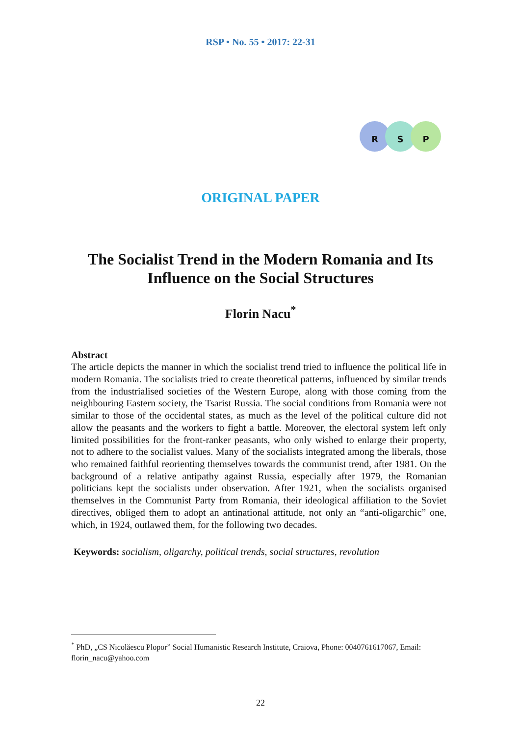RSP • No. 55 • 2017: 22-31
R S P
ORIGINAL PAPER
The Socialist Trend in the Modern Romania and Its
Influence on the Social Structures
Florin Nacu<sup>*</sup>
Abstract
The article depicts the manner in which the socialist trend tried to influence the political life in modern Romania. The socialists tried to create theoretical patterns, influenced by similar trends from the industrialised societies of the Western Europe, along with those coming from the neighbouring Eastern society, the Tsarist Russia. The social conditions from Romania were not similar to those of the occidental states, as much as the level of the political culture did not allow the peasants and the workers to fight a battle. Moreover, the electoral system left only limited possibilities for the front-ranker peasants, who only wished to enlarge their property, not to adhere to the socialist values. Many of the socialists integrated among the liberals, those who remained faithful reorienting themselves towards the communist trend, after 1981. On the background of a relative antipathy against Russia, especially after 1979, the Romanian politicians kept the socialists under observation. After 1921, when the socialists organised themselves in the Communist Party from Romania, their ideological affiliation to the Soviet directives, obliged them to adopt an antinational attitude, not only an “anti-oligarchic” one, which, in 1924, outlawed them, for the following two decades.
Keywords: socialism, oligarchy, political trends, social structures, revolution
<sup>*</sup> PhD, „CS Nicolăescu Plopor” Social Humanistic Research Institute, Craiova, Phone: 0040761617067, Email: florin_nacu@yahoo.com
22